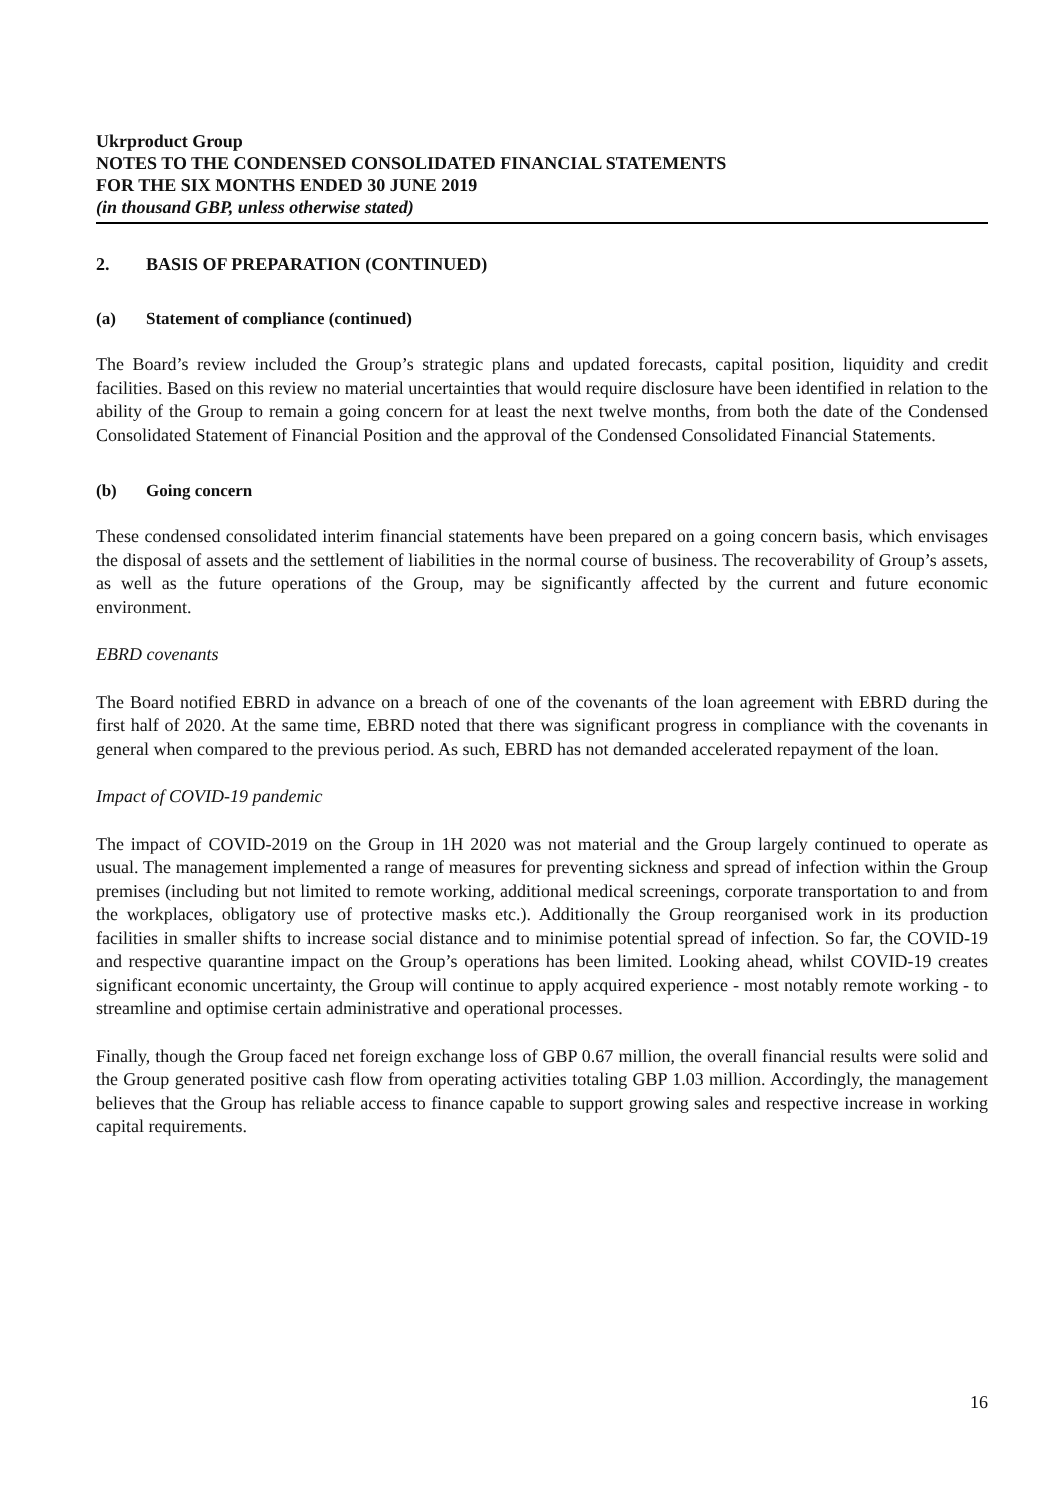Ukrproduct Group
NOTES TO THE CONDENSED CONSOLIDATED FINANCIAL STATEMENTS
FOR THE SIX MONTHS ENDED 30 JUNE 2019
(in thousand GBP, unless otherwise stated)
2. BASIS OF PREPARATION (CONTINUED)
(a) Statement of compliance (continued)
The Board’s review included the Group’s strategic plans and updated forecasts, capital position, liquidity and credit facilities. Based on this review no material uncertainties that would require disclosure have been identified in relation to the ability of the Group to remain a going concern for at least the next twelve months, from both the date of the Condensed Consolidated Statement of Financial Position and the approval of the Condensed Consolidated Financial Statements.
(b) Going concern
These condensed consolidated interim financial statements have been prepared on a going concern basis, which envisages the disposal of assets and the settlement of liabilities in the normal course of business. The recoverability of Group’s assets, as well as the future operations of the Group, may be significantly affected by the current and future economic environment.
EBRD covenants
The Board notified EBRD in advance on a breach of one of the covenants of the loan agreement with EBRD during the first half of 2020. At the same time, EBRD noted that there was significant progress in compliance with the covenants in general when compared to the previous period. As such, EBRD has not demanded accelerated repayment of the loan.
Impact of COVID-19 pandemic
The impact of COVID-2019 on the Group in 1H 2020 was not material and the Group largely continued to operate as usual. The management implemented a range of measures for preventing sickness and spread of infection within the Group premises (including but not limited to remote working, additional medical screenings, corporate transportation to and from the workplaces, obligatory use of protective masks etc.). Additionally the Group reorganised work in its production facilities in smaller shifts to increase social distance and to minimise potential spread of infection. So far, the COVID-19 and respective quarantine impact on the Group’s operations has been limited. Looking ahead, whilst COVID-19 creates significant economic uncertainty, the Group will continue to apply acquired experience - most notably remote working - to streamline and optimise certain administrative and operational processes.
Finally, though the Group faced net foreign exchange loss of GBP 0.67 million, the overall financial results were solid and the Group generated positive cash flow from operating activities totaling GBP 1.03 million. Accordingly, the management believes that the Group has reliable access to finance capable to support growing sales and respective increase in working capital requirements.
16